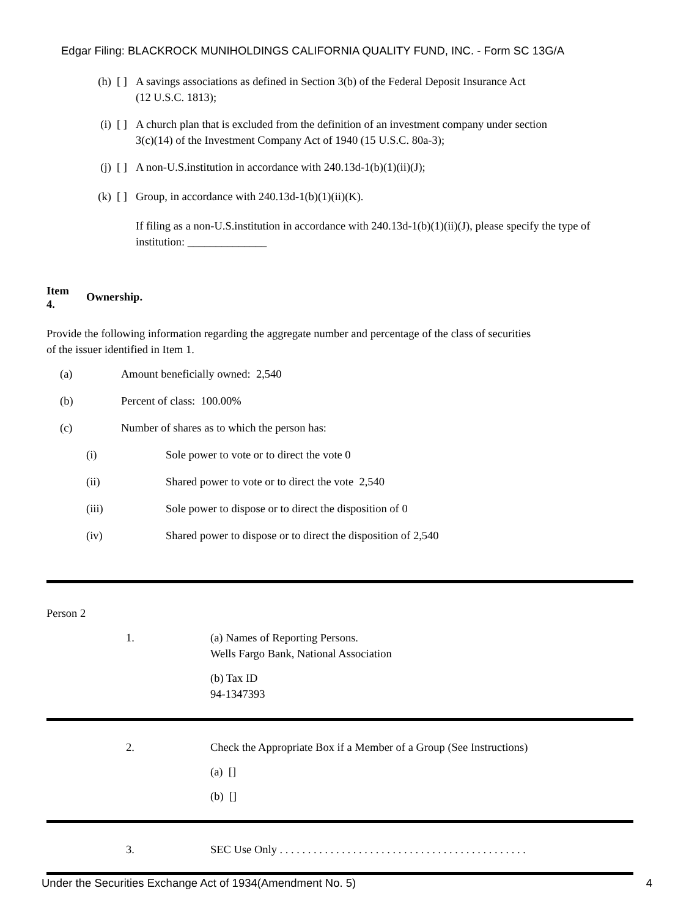Edgar Filing: BLACKROCK MUNIHOLDINGS CALIFORNIA QUALITY FUND, INC. - Form SC 13G/A
(h) [ ] A savings associations as defined in Section 3(b) of the Federal Deposit Insurance Act
(12 U.S.C. 1813);
(i) [ ] A church plan that is excluded from the definition of an investment company under section
3(c)(14) of the Investment Company Act of 1940 (15 U.S.C. 80a-3);
(j) [ ] A non-U.S.institution in accordance with 240.13d-1(b)(1)(ii)(J);
(k) [ ] Group, in accordance with 240.13d-1(b)(1)(ii)(K).
If filing as a non-U.S.institution in accordance with 240.13d-1(b)(1)(ii)(J), please specify the type of institution: ______________
Item
4.
Ownership.
Provide the following information regarding the aggregate number and percentage of the class of securities
of the issuer identified in Item 1.
(a) Amount beneficially owned: 2,540
(b) Percent of class: 100.00%
(c) Number of shares as to which the person has:
(i) Sole power to vote or to direct the vote 0
(ii) Shared power to vote or to direct the vote 2,540
(iii) Sole power to dispose or to direct the disposition of 0
(iv) Shared power to dispose or to direct the disposition of 2,540
Person 2
| | 1. | (a) Names of Reporting Persons. Wells Fargo Bank, National Association (b) Tax ID 94-1347393 |
| | 2. | Check the Appropriate Box if a Member of a Group (See Instructions) (a) [] (b) [] |
| | 3. | SEC Use Only . . . . . . . . . . . . . . . . . . . . . . . . . . . . . . . . . . . . . . . . . . . . |
Under the Securities Exchange Act of 1934(Amendment No. 5) 4